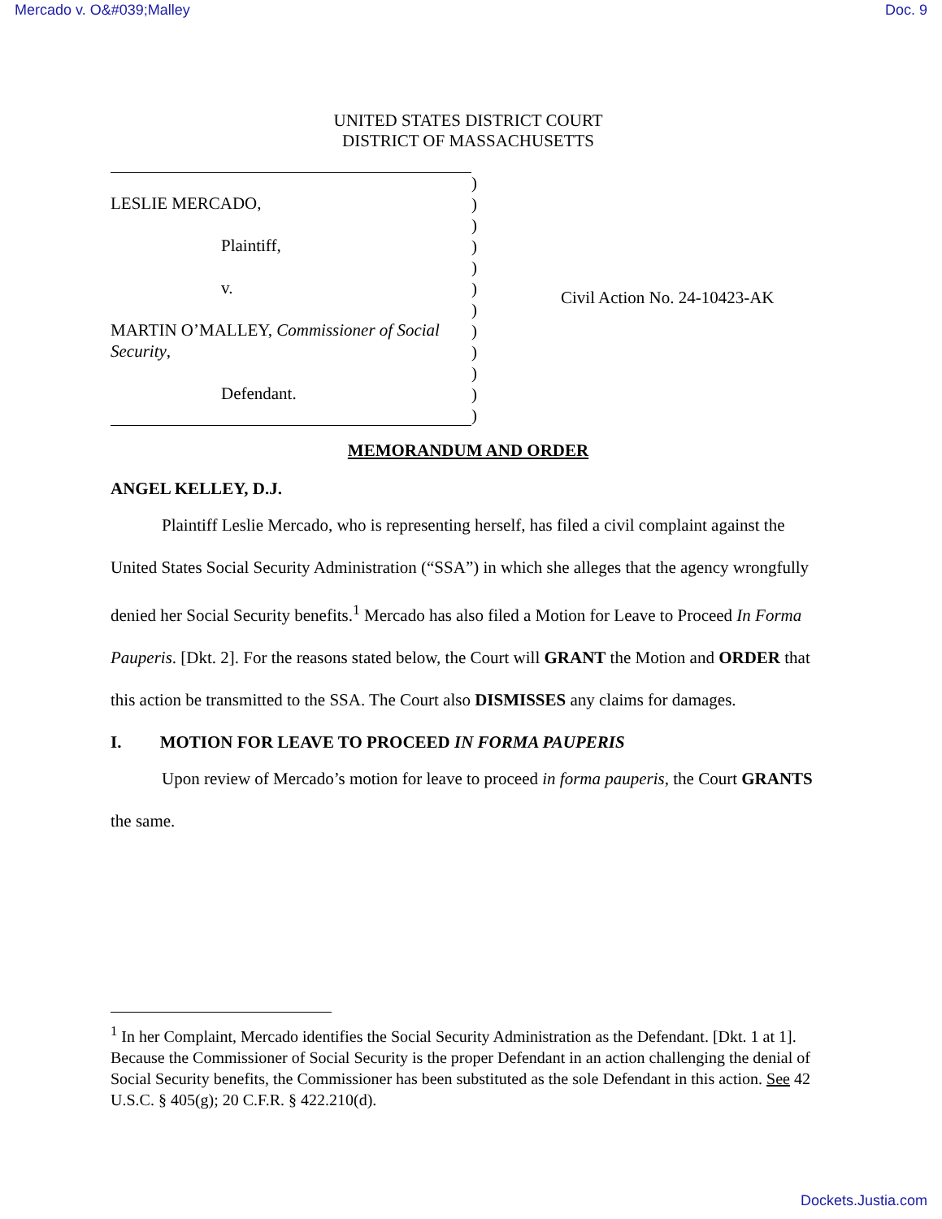Mercado v. O&#039;Malley Doc. 9
UNITED STATES DISTRICT COURT
DISTRICT OF MASSACHUSETTS
LESLIE MERCADO,
Plaintiff,
v.
MARTIN O’MALLEY, Commissioner of Social Security,
Defendant.
)
)
)
)
)
)
)
)
)
)
)
)
Civil Action No. 24-10423-AK
MEMORANDUM AND ORDER
ANGEL KELLEY, D.J.
Plaintiff Leslie Mercado, who is representing herself, has filed a civil complaint against the United States Social Security Administration (“SSA”) in which she alleges that the agency wrongfully denied her Social Security benefits.<sup>1</sup> Mercado has also filed a Motion for Leave to Proceed In Forma Pauperis. [Dkt. 2]. For the reasons stated below, the Court will GRANT the Motion and ORDER that this action be transmitted to the SSA. The Court also DISMISSES any claims for damages.
I. MOTION FOR LEAVE TO PROCEED IN FORMA PAUPERIS
Upon review of Mercado’s motion for leave to proceed in forma pauperis, the Court GRANTS the same.
<sup>1</sup> In her Complaint, Mercado identifies the Social Security Administration as the Defendant. [Dkt. 1 at 1]. Because the Commissioner of Social Security is the proper Defendant in an action challenging the denial of Social Security benefits, the Commissioner has been substituted as the sole Defendant in this action. See 42 U.S.C. § 405(g); 20 C.F.R. § 422.210(d).
Dockets.Justia.com